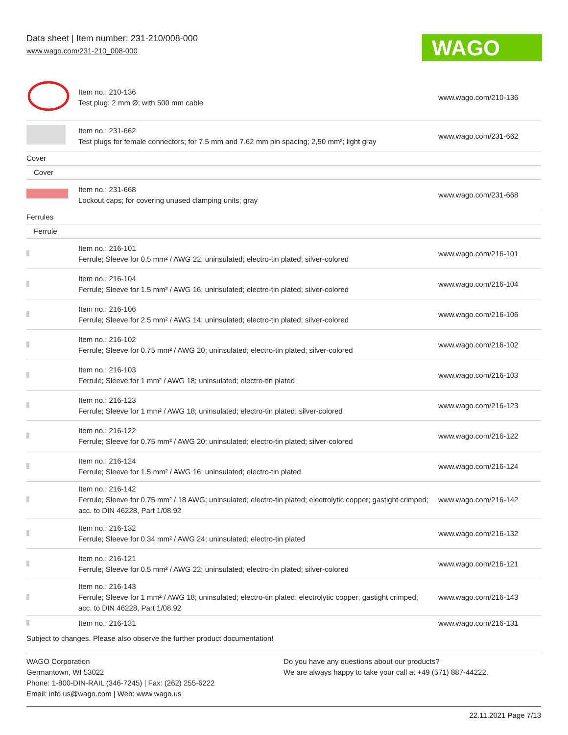Data sheet | Item number: 231-210/008-000
www.wago.com/231-210_008-000
WAGO
| | Item no.: 210-136 Test plug; 2 mm Ø; with 500 mm cable | www.wago.com/210-136 |
| | Item no.: 231-662 Test plugs for female connectors; for 7.5 mm and 7.62 mm pin spacing; 2,50 mm²; light gray | www.wago.com/231-662 |
| Cover | | |
| Cover | | |
| | Item no.: 231-668 Lockout caps; for covering unused clamping units; gray | www.wago.com/231-668 |
| Ferrules | | |
| Ferrule | | |
| | Item no.: 216-101 Ferrule; Sleeve for 0.5 mm² / AWG 22; uninsulated; electro-tin plated; silver-colored | www.wago.com/216-101 |
| | Item no.: 216-104 Ferrule; Sleeve for 1.5 mm² / AWG 16; uninsulated; electro-tin plated; silver-colored | www.wago.com/216-104 |
| | Item no.: 216-106 Ferrule; Sleeve for 2.5 mm² / AWG 14; uninsulated; electro-tin plated; silver-colored | www.wago.com/216-106 |
| | Item no.: 216-102 Ferrule; Sleeve for 0.75 mm² / AWG 20; uninsulated; electro-tin plated; silver-colored | www.wago.com/216-102 |
| | Item no.: 216-103 Ferrule; Sleeve for 1 mm² / AWG 18; uninsulated; electro-tin plated | www.wago.com/216-103 |
| | Item no.: 216-123 Ferrule; Sleeve for 1 mm² / AWG 18; uninsulated; electro-tin plated; silver-colored | www.wago.com/216-123 |
| | Item no.: 216-122 Ferrule; Sleeve for 0.75 mm² / AWG 20; uninsulated; electro-tin plated; silver-colored | www.wago.com/216-122 |
| | Item no.: 216-124 Ferrule; Sleeve for 1.5 mm² / AWG 16; uninsulated; electro-tin plated | www.wago.com/216-124 |
| | Item no.: 216-142 Ferrule; Sleeve for 0.75 mm² / 18 AWG; uninsulated; electro-tin plated; electrolytic copper; gastight crimped; acc. to DIN 46228, Part 1/08.92 | www.wago.com/216-142 |
| | Item no.: 216-132 Ferrule; Sleeve for 0.34 mm² / AWG 24; uninsulated; electro-tin plated | www.wago.com/216-132 |
| | Item no.: 216-121 Ferrule; Sleeve for 0.5 mm² / AWG 22; uninsulated; electro-tin plated; silver-colored | www.wago.com/216-121 |
| | Item no.: 216-143 Ferrule; Sleeve for 1 mm² / AWG 18; uninsulated; electro-tin plated; electrolytic copper; gastight crimped; acc. to DIN 46228, Part 1/08.92 | www.wago.com/216-143 |
| | Item no.: 216-131 | www.wago.com/216-131 |
Subject to changes. Please also observe the further product documentation!
WAGO Corporation
Germantown, WI 53022
Phone: 1-800-DIN-RAIL (346-7245) | Fax: (262) 255-6222
Email: info.us@wago.com | Web: www.wago.us
Do you have any questions about our products?
We are always happy to take your call at +49 (571) 887-44222.
22.11.2021 Page 7/13